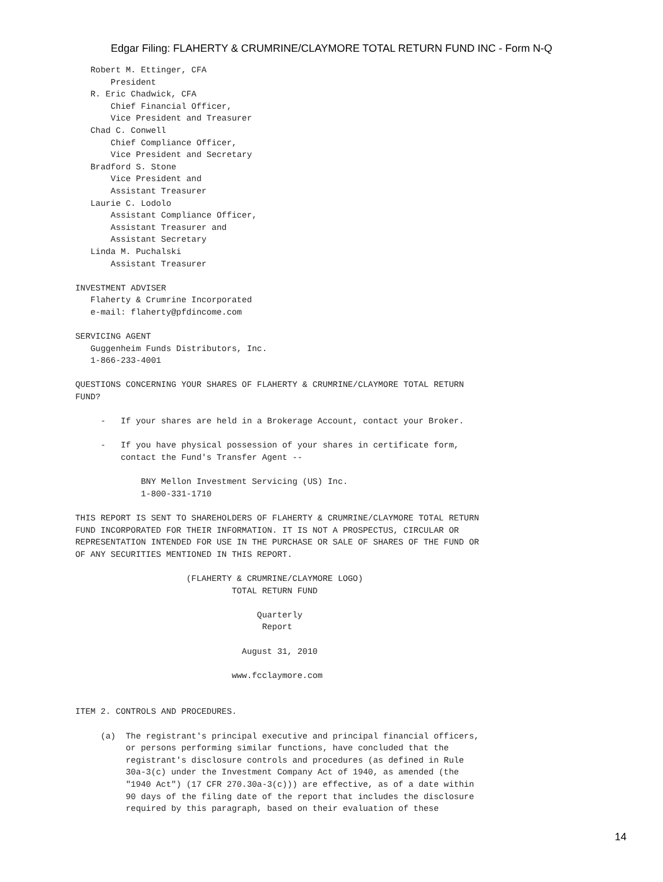Edgar Filing: FLAHERTY & CRUMRINE/CLAYMORE TOTAL RETURN FUND INC - Form N-Q
   Robert M. Ettinger, CFA
       President
   R. Eric Chadwick, CFA
       Chief Financial Officer,
       Vice President and Treasurer
   Chad C. Conwell
       Chief Compliance Officer,
       Vice President and Secretary
   Bradford S. Stone
       Vice President and
       Assistant Treasurer
   Laurie C. Lodolo
       Assistant Compliance Officer,
       Assistant Treasurer and
       Assistant Secretary
   Linda M. Puchalski
       Assistant Treasurer

INVESTMENT ADVISER
   Flaherty & Crumrine Incorporated
   e-mail: flaherty@pfdincome.com

SERVICING AGENT
   Guggenheim Funds Distributors, Inc.
   1-866-233-4001

QUESTIONS CONCERNING YOUR SHARES OF FLAHERTY & CRUMRINE/CLAYMORE TOTAL RETURN
FUND?

     -   If your shares are held in a Brokerage Account, contact your Broker.

     -   If you have physical possession of your shares in certificate form,
         contact the Fund's Transfer Agent --

             BNY Mellon Investment Servicing (US) Inc.
             1-800-331-1710

THIS REPORT IS SENT TO SHAREHOLDERS OF FLAHERTY & CRUMRINE/CLAYMORE TOTAL RETURN
FUND INCORPORATED FOR THEIR INFORMATION. IT IS NOT A PROSPECTUS, CIRCULAR OR
REPRESENTATION INTENDED FOR USE IN THE PURCHASE OR SALE OF SHARES OF THE FUND OR
OF ANY SECURITIES MENTIONED IN THIS REPORT.

                      (FLAHERTY & CRUMRINE/CLAYMORE LOGO)
                               TOTAL RETURN FUND

                                    Quarterly
                                     Report

                                 August 31, 2010

                               www.fcclaymore.com


ITEM 2. CONTROLS AND PROCEDURES.

     (a)  The registrant's principal executive and principal financial officers,
          or persons performing similar functions, have concluded that the
          registrant's disclosure controls and procedures (as defined in Rule
          30a-3(c) under the Investment Company Act of 1940, as amended (the
          "1940 Act") (17 CFR 270.30a-3(c))) are effective, as of a date within
          90 days of the filing date of the report that includes the disclosure
          required by this paragraph, based on their evaluation of these
14